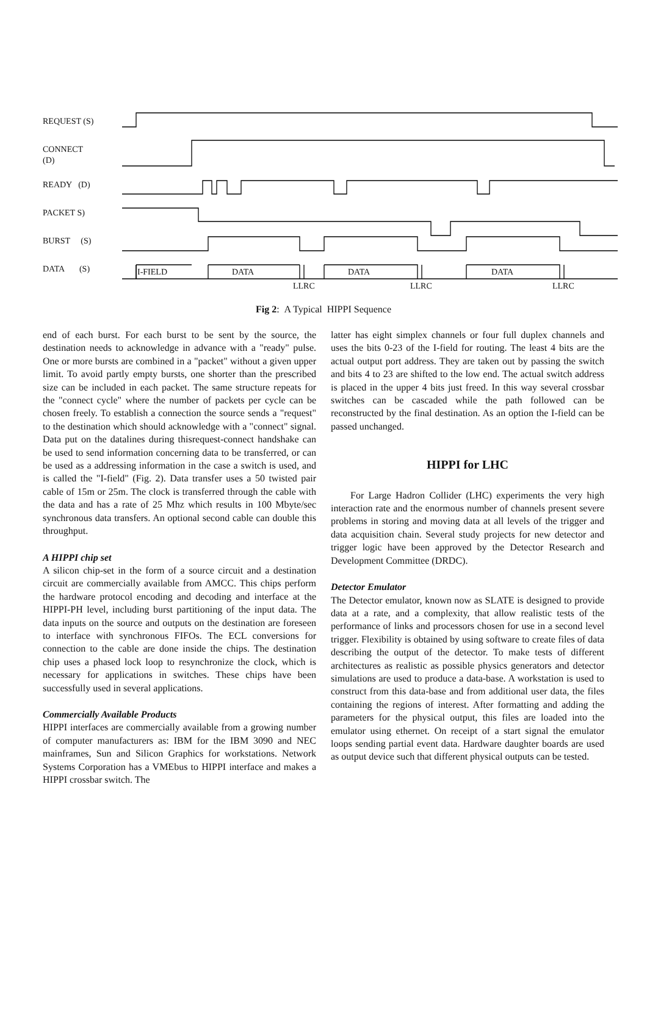REQUEST (S)
CONNECT
(D)
READY (D)
PACKET S)
BURST (S)
DATA (S)
I-FIELD DATA DATA DATA
LLRC LLRC LLRC
Fig 2: A Typical HIPPI Sequence
end of each burst. For each burst to be sent by the source, the destination needs to acknowledge in advance with a "ready" pulse. One or more bursts are combined in a "packet" without a given upper limit. To avoid partly empty bursts, one shorter than the prescribed size can be included in each packet. The same structure repeats for the "connect cycle" where the number of packets per cycle can be chosen freely. To establish a connection the source sends a "request" to the destination which should acknowledge with a "connect" signal. Data put on the datalines during thisrequest-connect handshake can be used to send information concerning data to be transferred, or can be used as a addressing information in the case a switch is used, and is called the "I-field" (Fig. 2). Data transfer uses a 50 twisted pair cable of 15m or 25m. The clock is transferred through the cable with the data and has a rate of 25 Mhz which results in 100 Mbyte/sec synchronous data transfers. An optional second cable can double this throughput.
A HIPPI chip set
A silicon chip-set in the form of a source circuit and a destination circuit are commercially available from AMCC. This chips perform the hardware protocol encoding and decoding and interface at the HIPPI-PH level, including burst partitioning of the input data. The data inputs on the source and outputs on the destination are foreseen to interface with synchronous FIFOs. The ECL conversions for connection to the cable are done inside the chips. The destination chip uses a phased lock loop to resynchronize the clock, which is necessary for applications in switches. These chips have been successfully used in several applications.
Commercially Available Products
HIPPI interfaces are commercially available from a growing number of computer manufacturers as: IBM for the IBM 3090 and NEC mainframes, Sun and Silicon Graphics for workstations. Network Systems Corporation has a VMEbus to HIPPI interface and makes a HIPPI crossbar switch. The
latter has eight simplex channels or four full duplex channels and uses the bits 0-23 of the I-field for routing. The least 4 bits are the actual output port address. They are taken out by passing the switch and bits 4 to 23 are shifted to the low end. The actual switch address is placed in the upper 4 bits just freed. In this way several crossbar switches can be cascaded while the path followed can be reconstructed by the final destination. As an option the I-field can be passed unchanged.
HIPPI for LHC
For Large Hadron Collider (LHC) experiments the very high interaction rate and the enormous number of channels present severe problems in storing and moving data at all levels of the trigger and data acquisition chain. Several study projects for new detector and trigger logic have been approved by the Detector Research and Development Committee (DRDC).
Detector Emulator
The Detector emulator, known now as SLATE is designed to provide data at a rate, and a complexity, that allow realistic tests of the performance of links and processors chosen for use in a second level trigger. Flexibility is obtained by using software to create files of data describing the output of the detector. To make tests of different architectures as realistic as possible physics generators and detector simulations are used to produce a data-base. A workstation is used to construct from this data-base and from additional user data, the files containing the regions of interest. After formatting and adding the parameters for the physical output, this files are loaded into the emulator using ethernet. On receipt of a start signal the emulator loops sending partial event data. Hardware daughter boards are used as output device such that different physical outputs can be tested.